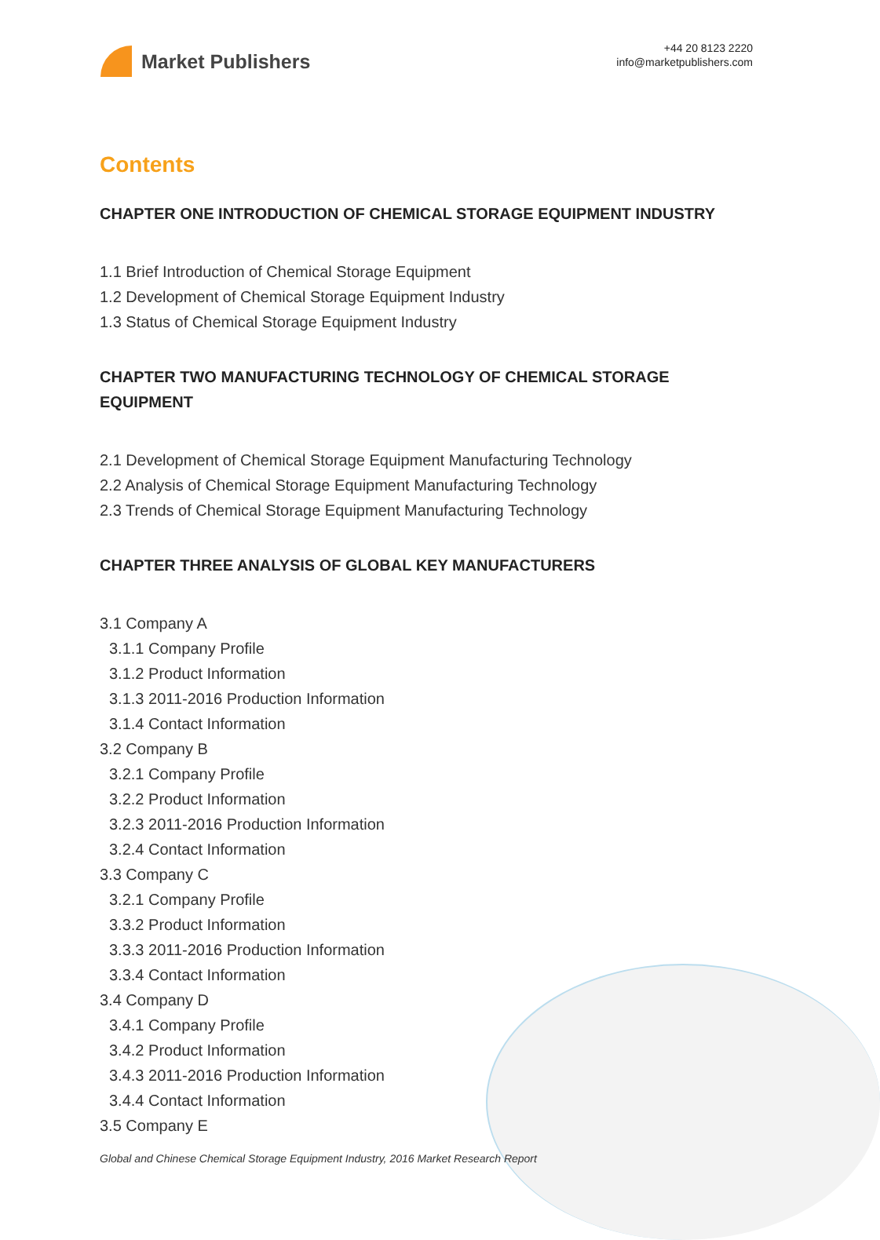Market Publishers
+44 20 8123 2220
info@marketpublishers.com
Contents
CHAPTER ONE INTRODUCTION OF CHEMICAL STORAGE EQUIPMENT INDUSTRY
1.1 Brief Introduction of Chemical Storage Equipment
1.2 Development of Chemical Storage Equipment Industry
1.3 Status of Chemical Storage Equipment Industry
CHAPTER TWO MANUFACTURING TECHNOLOGY OF CHEMICAL STORAGE EQUIPMENT
2.1 Development of Chemical Storage Equipment Manufacturing Technology
2.2 Analysis of Chemical Storage Equipment Manufacturing Technology
2.3 Trends of Chemical Storage Equipment Manufacturing Technology
CHAPTER THREE ANALYSIS OF GLOBAL KEY MANUFACTURERS
3.1 Company A
3.1.1 Company Profile
3.1.2 Product Information
3.1.3 2011-2016 Production Information
3.1.4 Contact Information
3.2 Company B
3.2.1 Company Profile
3.2.2 Product Information
3.2.3 2011-2016 Production Information
3.2.4 Contact Information
3.3 Company C
3.2.1 Company Profile
3.3.2 Product Information
3.3.3 2011-2016 Production Information
3.3.4 Contact Information
3.4 Company D
3.4.1 Company Profile
3.4.2 Product Information
3.4.3 2011-2016 Production Information
3.4.4 Contact Information
3.5 Company E
Global and Chinese Chemical Storage Equipment Industry, 2016 Market Research Report